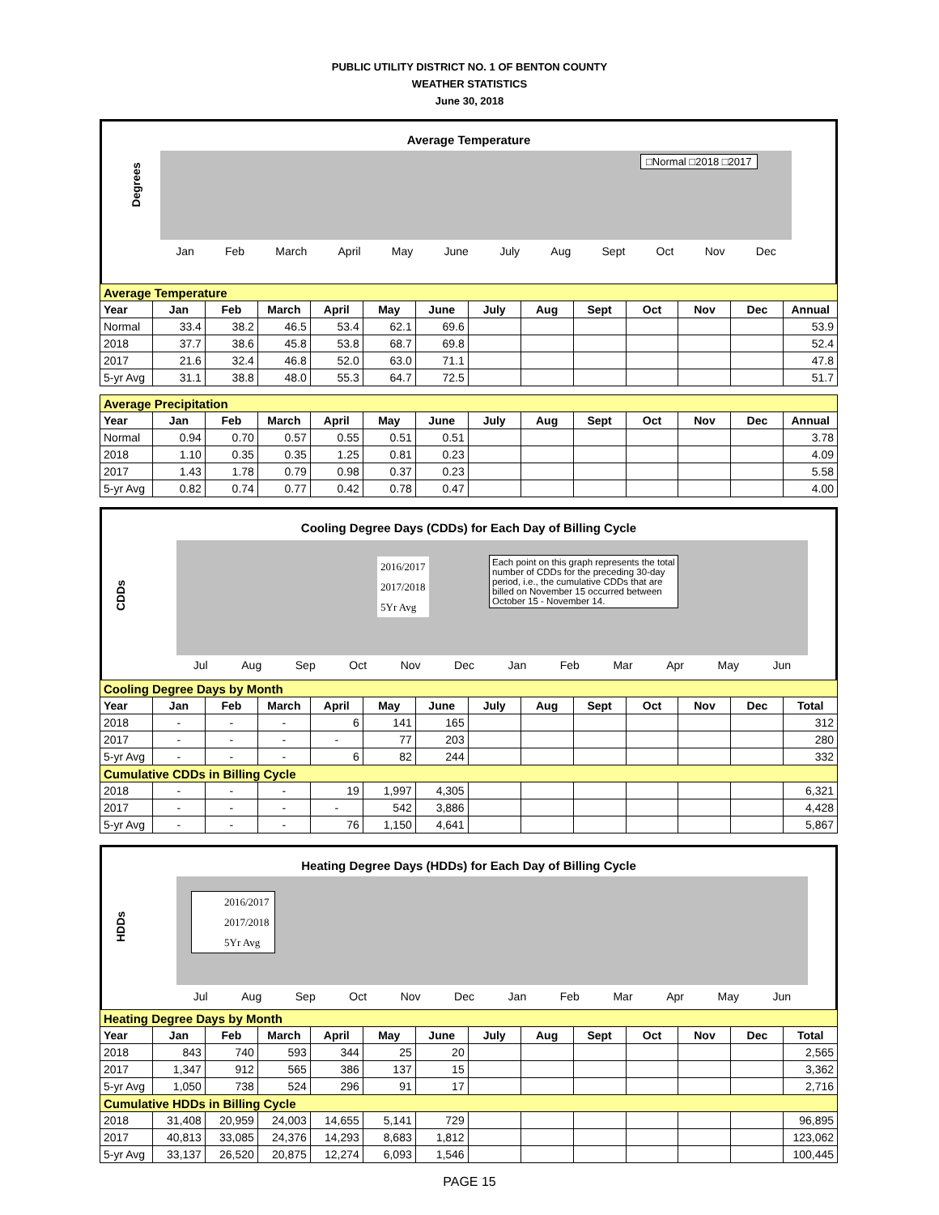PUBLIC UTILITY DISTRICT NO. 1 OF BENTON COUNTY
WEATHER STATISTICS
June 30, 2018
Average Temperature
Degrees
□Normal □2018 □2017
Jan Feb March April May June July Aug Sept Oct Nov Dec
| Average Temperature | | | | | | | | | | | | | |
| Year | Jan | Feb | March | April | May | June | July | Aug | Sept | Oct | Nov | Dec | Annual |
| Normal | 33.4 | 38.2 | 46.5 | 53.4 | 62.1 | 69.6 | | | | | | | 53.9 |
| 2018 | 37.7 | 38.6 | 45.8 | 53.8 | 68.7 | 69.8 | | | | | | | 52.4 |
| 2017 | 21.6 | 32.4 | 46.8 | 52.0 | 63.0 | 71.1 | | | | | | | 47.8 |
| 5-yr Avg | 31.1 | 38.8 | 48.0 | 55.3 | 64.7 | 72.5 | | | | | | | 51.7 |
| Average Precipitation | | | | | | | | | | | | | |
| Year | Jan | Feb | March | April | May | June | July | Aug | Sept | Oct | Nov | Dec | Annual |
| Normal | 0.94 | 0.70 | 0.57 | 0.55 | 0.51 | 0.51 | | | | | | | 3.78 |
| 2018 | 1.10 | 0.35 | 0.35 | 1.25 | 0.81 | 0.23 | | | | | | | 4.09 |
| 2017 | 1.43 | 1.78 | 0.79 | 0.98 | 0.37 | 0.23 | | | | | | | 5.58 |
| 5-yr Avg | 0.82 | 0.74 | 0.77 | 0.42 | 0.78 | 0.47 | | | | | | | 4.00 |
Cooling Degree Days (CDDs) for Each Day of Billing Cycle
CDDs
2016/2017
2017/2018
5Yr Avg
Each point on this graph represents the total number of CDDs for the preceding 30-day period, i.e., the cumulative CDDs that are billed on November 15 occurred between October 15 - November 14.
Jul Aug Sep Oct Nov Dec Jan Feb Mar Apr May Jun
| Cooling Degree Days by Month | | | | | | | | | | | | | |
| Year | Jan | Feb | March | April | May | June | July | Aug | Sept | Oct | Nov | Dec | Total |
| 2018 | - | - | - | 6 | 141 | 165 | | | | | | | 312 |
| 2017 | - | - | - | - | 77 | 203 | | | | | | | 280 |
| 5-yr Avg | - | - | - | 6 | 82 | 244 | | | | | | | 332 |
| Cumulative CDDs in Billing Cycle | | | | | | | | | | | | | |
| 2018 | - | - | - | 19 | 1,997 | 4,305 | | | | | | | 6,321 |
| 2017 | - | - | - | - | 542 | 3,886 | | | | | | | 4,428 |
| 5-yr Avg | - | - | - | 76 | 1,150 | 4,641 | | | | | | | 5,867 |
Heating Degree Days (HDDs) for Each Day of Billing Cycle
HDDs
2016/2017
2017/2018
5Yr Avg
Jul Aug Sep Oct Nov Dec Jan Feb Mar Apr May Jun
| Heating Degree Days by Month | | | | | | | | | | | | | |
| Year | Jan | Feb | March | April | May | June | July | Aug | Sept | Oct | Nov | Dec | Total |
| 2018 | 843 | 740 | 593 | 344 | 25 | 20 | | | | | | | 2,565 |
| 2017 | 1,347 | 912 | 565 | 386 | 137 | 15 | | | | | | | 3,362 |
| 5-yr Avg | 1,050 | 738 | 524 | 296 | 91 | 17 | | | | | | | 2,716 |
| Cumulative HDDs in Billing Cycle | | | | | | | | | | | | | |
| 2018 | 31,408 | 20,959 | 24,003 | 14,655 | 5,141 | 729 | | | | | | | 96,895 |
| 2017 | 40,813 | 33,085 | 24,376 | 14,293 | 8,683 | 1,812 | | | | | | | 123,062 |
| 5-yr Avg | 33,137 | 26,520 | 20,875 | 12,274 | 6,093 | 1,546 | | | | | | | 100,445 |
PAGE 15